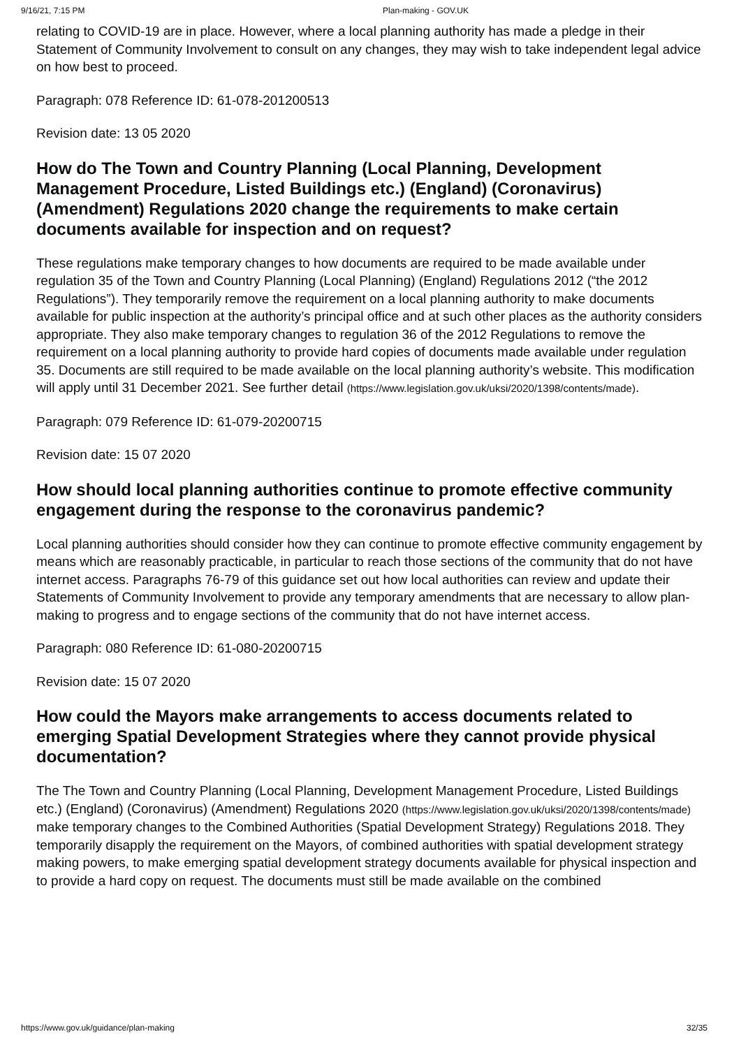9/16/21, 7:15 PM Plan-making - GOV.UK
relating to COVID-19 are in place. However, where a local planning authority has made a pledge in their Statement of Community Involvement to consult on any changes, they may wish to take independent legal advice on how best to proceed.
Paragraph: 078 Reference ID: 61-078-201200513
Revision date: 13 05 2020
How do The Town and Country Planning (Local Planning, Development Management Procedure, Listed Buildings etc.) (England) (Coronavirus) (Amendment) Regulations 2020 change the requirements to make certain documents available for inspection and on request?
These regulations make temporary changes to how documents are required to be made available under regulation 35 of the Town and Country Planning (Local Planning) (England) Regulations 2012 (“the 2012 Regulations”). They temporarily remove the requirement on a local planning authority to make documents available for public inspection at the authority’s principal office and at such other places as the authority considers appropriate. They also make temporary changes to regulation 36 of the 2012 Regulations to remove the requirement on a local planning authority to provide hard copies of documents made available under regulation 35. Documents are still required to be made available on the local planning authority’s website. This modification will apply until 31 December 2021. See further detail (https://www.legislation.gov.uk/uksi/2020/1398/contents/made).
Paragraph: 079 Reference ID: 61-079-20200715
Revision date: 15 07 2020
How should local planning authorities continue to promote effective community engagement during the response to the coronavirus pandemic?
Local planning authorities should consider how they can continue to promote effective community engagement by means which are reasonably practicable, in particular to reach those sections of the community that do not have internet access. Paragraphs 76-79 of this guidance set out how local authorities can review and update their Statements of Community Involvement to provide any temporary amendments that are necessary to allow plan-making to progress and to engage sections of the community that do not have internet access.
Paragraph: 080 Reference ID: 61-080-20200715
Revision date: 15 07 2020
How could the Mayors make arrangements to access documents related to emerging Spatial Development Strategies where they cannot provide physical documentation?
The The Town and Country Planning (Local Planning, Development Management Procedure, Listed Buildings etc.) (England) (Coronavirus) (Amendment) Regulations 2020 (https://www.legislation.gov.uk/uksi/2020/1398/contents/made) make temporary changes to the Combined Authorities (Spatial Development Strategy) Regulations 2018. They temporarily disapply the requirement on the Mayors, of combined authorities with spatial development strategy making powers, to make emerging spatial development strategy documents available for physical inspection and to provide a hard copy on request. The documents must still be made available on the combined
https://www.gov.uk/guidance/plan-making 32/35